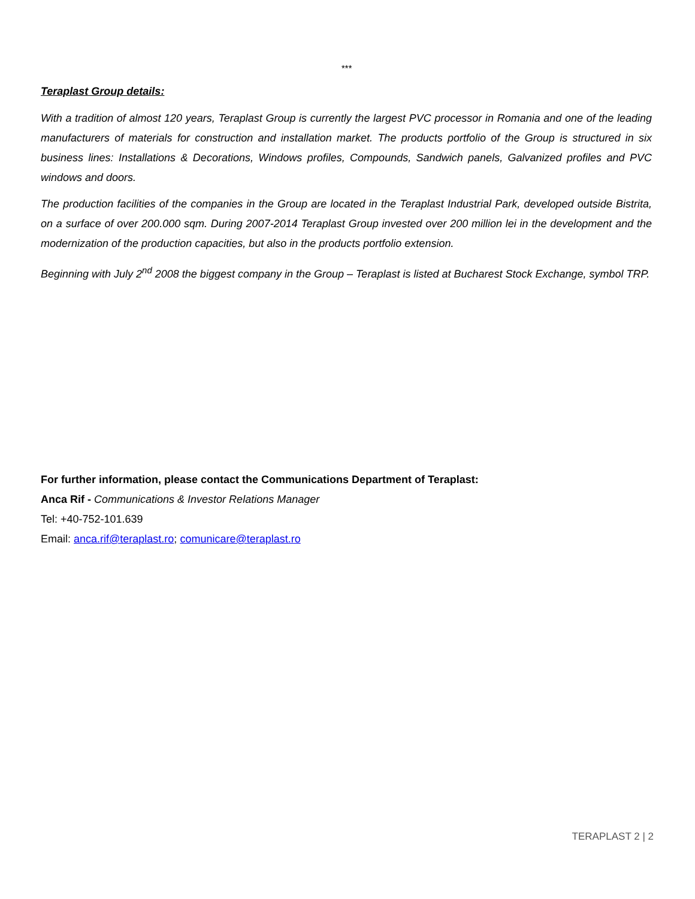***
Teraplast Group details:
With a tradition of almost 120 years, Teraplast Group is currently the largest PVC processor in Romania and one of the leading manufacturers of materials for construction and installation market. The products portfolio of the Group is structured in six business lines: Installations & Decorations, Windows profiles, Compounds, Sandwich panels, Galvanized profiles and PVC windows and doors.
The production facilities of the companies in the Group are located in the Teraplast Industrial Park, developed outside Bistrita, on a surface of over 200.000 sqm. During 2007-2014 Teraplast Group invested over 200 million lei in the development and the modernization of the production capacities, but also in the products portfolio extension.
Beginning with July 2<sup>nd</sup> 2008 the biggest company in the Group – Teraplast is listed at Bucharest Stock Exchange, symbol TRP.
For further information, please contact the Communications Department of Teraplast:
Anca Rif - Communications & Investor Relations Manager
Tel: +40-752-101.639
Email: anca.rif@teraplast.ro; comunicare@teraplast.ro
TERAPLAST 2 | 2